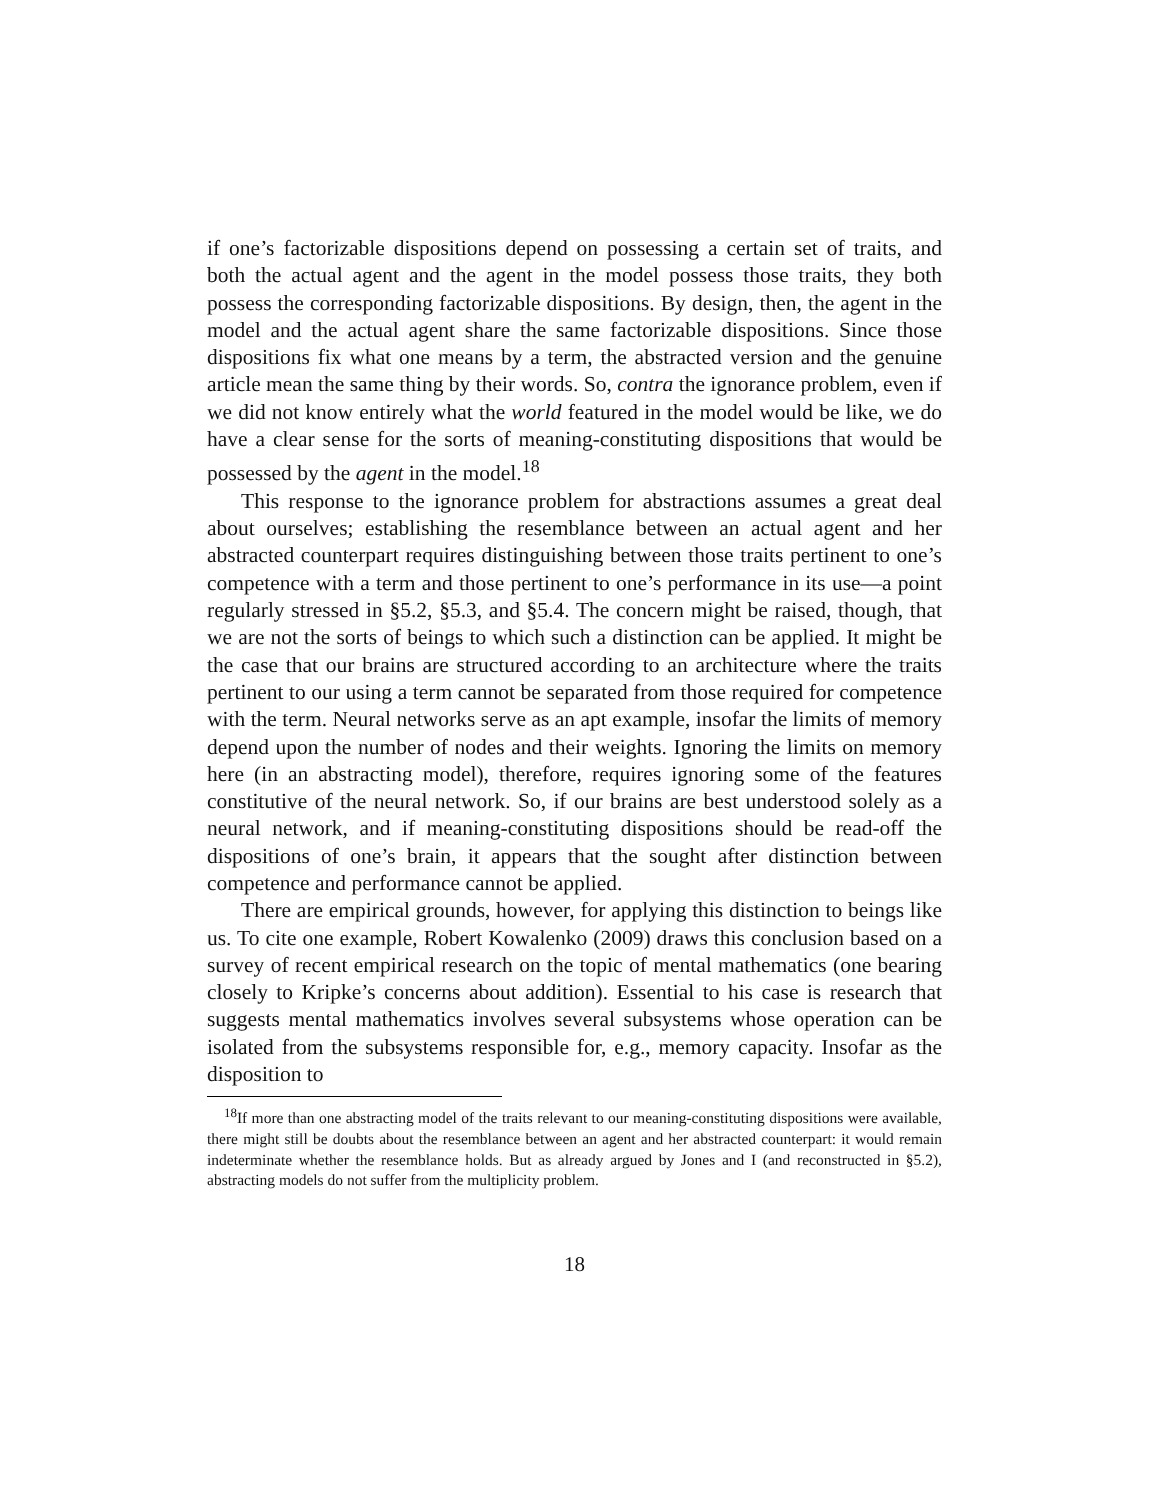if one’s factorizable dispositions depend on possessing a certain set of traits, and both the actual agent and the agent in the model possess those traits, they both possess the corresponding factorizable dispositions. By design, then, the agent in the model and the actual agent share the same factorizable dispositions. Since those dispositions fix what one means by a term, the abstracted version and the genuine article mean the same thing by their words. So, contra the ignorance problem, even if we did not know entirely what the world featured in the model would be like, we do have a clear sense for the sorts of meaning-constituting dispositions that would be possessed by the agent in the model.<sup>18</sup>
This response to the ignorance problem for abstractions assumes a great deal about ourselves; establishing the resemblance between an actual agent and her abstracted counterpart requires distinguishing between those traits pertinent to one’s competence with a term and those pertinent to one’s performance in its use—a point regularly stressed in §5.2, §5.3, and §5.4. The concern might be raised, though, that we are not the sorts of beings to which such a distinction can be applied. It might be the case that our brains are structured according to an architecture where the traits pertinent to our using a term cannot be separated from those required for competence with the term. Neural networks serve as an apt example, insofar the limits of memory depend upon the number of nodes and their weights. Ignoring the limits on memory here (in an abstracting model), therefore, requires ignoring some of the features constitutive of the neural network. So, if our brains are best understood solely as a neural network, and if meaning-constituting dispositions should be read-off the dispositions of one’s brain, it appears that the sought after distinction between competence and performance cannot be applied.
There are empirical grounds, however, for applying this distinction to beings like us. To cite one example, Robert Kowalenko (2009) draws this conclusion based on a survey of recent empirical research on the topic of mental mathematics (one bearing closely to Kripke’s concerns about addition). Essential to his case is research that suggests mental mathematics involves several subsystems whose operation can be isolated from the subsystems responsible for, e.g., memory capacity. Insofar as the disposition to
<sup>18</sup> If more than one abstracting model of the traits relevant to our meaning-constituting dispositions were available, there might still be doubts about the resemblance between an agent and her abstracted counterpart: it would remain indeterminate whether the resemblance holds. But as already argued by Jones and I (and reconstructed in §5.2), abstracting models do not suffer from the multiplicity problem.
18